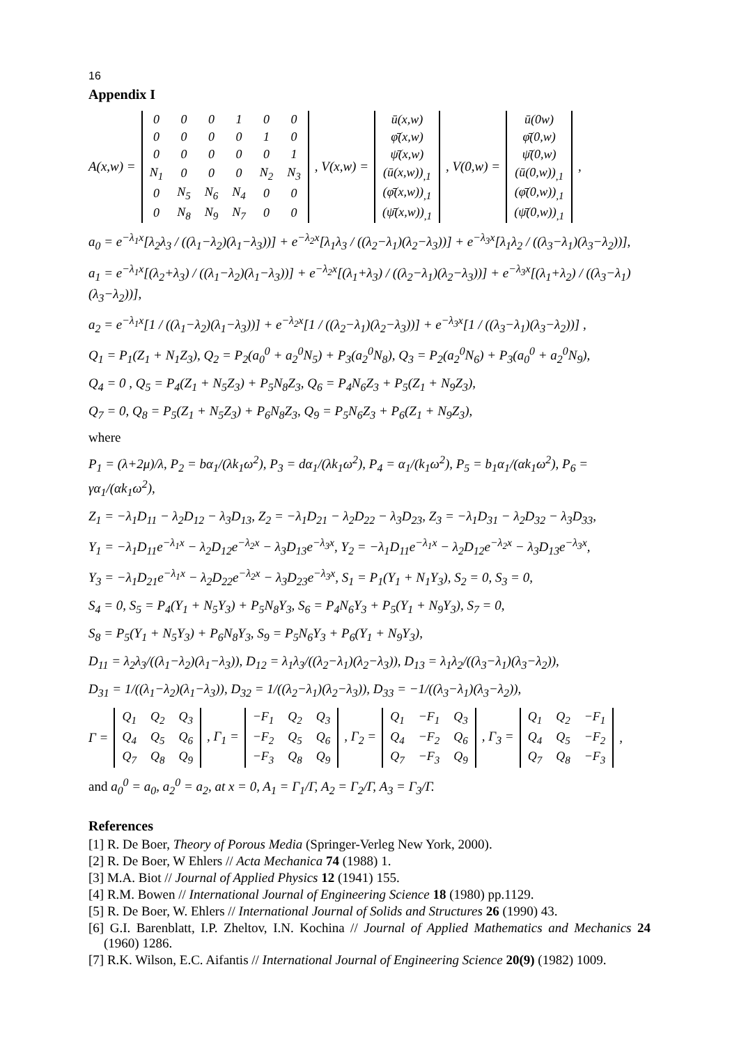16
Appendix I
A(x,w) =
| 0 | 0 | 0 | 1 | 0 | 0 |
| 0 | 0 | 0 | 0 | 1 | 0 |
| 0 | 0 | 0 | 0 | 0 | 1 |
| N<sub>1</sub> | 0 | 0 | 0 | N<sub>2</sub> | N<sub>3</sub> |
| 0 | N<sub>5</sub> | N<sub>6</sub> | N<sub>4</sub> | 0 | 0 |
| 0 | N<sub>8</sub> | N<sub>9</sub> | N<sub>7</sub> | 0 | 0 |
, V(x,w) =
| ū(x,w) |
| φ̄(x,w) |
| ψ̄(x,w) |
| (ū(x,w))<sub>,1</sub> |
| (φ̄(x,w))<sub>,1</sub> |
| (ψ̄(x,w))<sub>,1</sub> |
, V(0,w) =
| ū(0w) |
| φ̄(0,w) |
| ψ̄(0,w) |
| (ū(0,w))<sub>,1</sub> |
| (φ̄(0,w))<sub>,1</sub> |
| (ψ̄(0,w))<sub>,1</sub> |
,
a<sub>0</sub> = e<sup>−λ<sub>1</sub>x</sup>[λ<sub>2</sub>λ<sub>3</sub> / ((λ<sub>1</sub>−λ<sub>2</sub>)(λ<sub>1</sub>−λ<sub>3</sub>))] + e<sup>−λ<sub>2</sub>x</sup>[λ<sub>1</sub>λ<sub>3</sub> / ((λ<sub>2</sub>−λ<sub>1</sub>)(λ<sub>2</sub>−λ<sub>3</sub>))] + e<sup>−λ<sub>3</sub>x</sup>[λ<sub>1</sub>λ<sub>2</sub> / ((λ<sub>3</sub>−λ<sub>1</sub>)(λ<sub>3</sub>−λ<sub>2</sub>))],
a<sub>1</sub> = e<sup>−λ<sub>1</sub>x</sup>[(λ<sub>2</sub>+λ<sub>3</sub>) / ((λ<sub>1</sub>−λ<sub>2</sub>)(λ<sub>1</sub>−λ<sub>3</sub>))] + e<sup>−λ<sub>2</sub>x</sup>[(λ<sub>1</sub>+λ<sub>3</sub>) / ((λ<sub>2</sub>−λ<sub>1</sub>)(λ<sub>2</sub>−λ<sub>3</sub>))] + e<sup>−λ<sub>3</sub>x</sup>[(λ<sub>1</sub>+λ<sub>2</sub>) / ((λ<sub>3</sub>−λ<sub>1</sub>)(λ<sub>3</sub>−λ<sub>2</sub>))],
a<sub>2</sub> = e<sup>−λ<sub>1</sub>x</sup>[1 / ((λ<sub>1</sub>−λ<sub>2</sub>)(λ<sub>1</sub>−λ<sub>3</sub>))] + e<sup>−λ<sub>2</sub>x</sup>[1 / ((λ<sub>2</sub>−λ<sub>1</sub>)(λ<sub>2</sub>−λ<sub>3</sub>))] + e<sup>−λ<sub>3</sub>x</sup>[1 / ((λ<sub>3</sub>−λ<sub>1</sub>)(λ<sub>3</sub>−λ<sub>2</sub>))] ,
Q<sub>1</sub> = P<sub>1</sub>(Z<sub>1</sub> + N<sub>1</sub>Z<sub>3</sub>), Q<sub>2</sub> = P<sub>2</sub>(a<sub>0</sub><sup>0</sup> + a<sub>2</sub><sup>0</sup>N<sub>5</sub>) + P<sub>3</sub>(a<sub>2</sub><sup>0</sup>N<sub>8</sub>), Q<sub>3</sub> = P<sub>2</sub>(a<sub>2</sub><sup>0</sup>N<sub>6</sub>) + P<sub>3</sub>(a<sub>0</sub><sup>0</sup> + a<sub>2</sub><sup>0</sup>N<sub>9</sub>),
Q<sub>4</sub> = 0 , Q<sub>5</sub> = P<sub>4</sub>(Z<sub>1</sub> + N<sub>5</sub>Z<sub>3</sub>) + P<sub>5</sub>N<sub>8</sub>Z<sub>3</sub>, Q<sub>6</sub> = P<sub>4</sub>N<sub>6</sub>Z<sub>3</sub> + P<sub>5</sub>(Z<sub>1</sub> + N<sub>9</sub>Z<sub>3</sub>),
Q<sub>7</sub> = 0, Q<sub>8</sub> = P<sub>5</sub>(Z<sub>1</sub> + N<sub>5</sub>Z<sub>3</sub>) + P<sub>6</sub>N<sub>8</sub>Z<sub>3</sub>, Q<sub>9</sub> = P<sub>5</sub>N<sub>6</sub>Z<sub>3</sub> + P<sub>6</sub>(Z<sub>1</sub> + N<sub>9</sub>Z<sub>3</sub>),
where
P<sub>1</sub> = (λ+2μ)/λ, P<sub>2</sub> = bα<sub>1</sub>/(λk<sub>1</sub>ω<sup>2</sup>), P<sub>3</sub> = dα<sub>1</sub>/(λk<sub>1</sub>ω<sup>2</sup>), P<sub>4</sub> = α<sub>1</sub>/(k<sub>1</sub>ω<sup>2</sup>), P<sub>5</sub> = b<sub>1</sub>α<sub>1</sub>/(αk<sub>1</sub>ω<sup>2</sup>), P<sub>6</sub> = γα<sub>1</sub>/(αk<sub>1</sub>ω<sup>2</sup>),
Z<sub>1</sub> = −λ<sub>1</sub>D<sub>11</sub> − λ<sub>2</sub>D<sub>12</sub> − λ<sub>3</sub>D<sub>13</sub>, Z<sub>2</sub> = −λ<sub>1</sub>D<sub>21</sub> − λ<sub>2</sub>D<sub>22</sub> − λ<sub>3</sub>D<sub>23</sub>, Z<sub>3</sub> = −λ<sub>1</sub>D<sub>31</sub> − λ<sub>2</sub>D<sub>32</sub> − λ<sub>3</sub>D<sub>33</sub>,
Y<sub>1</sub> = −λ<sub>1</sub>D<sub>11</sub>e<sup>−λ<sub>1</sub>x</sup> − λ<sub>2</sub>D<sub>12</sub>e<sup>−λ<sub>2</sub>x</sup> − λ<sub>3</sub>D<sub>13</sub>e<sup>−λ<sub>3</sub>x</sup>, Y<sub>2</sub> = −λ<sub>1</sub>D<sub>11</sub>e<sup>−λ<sub>1</sub>x</sup> − λ<sub>2</sub>D<sub>12</sub>e<sup>−λ<sub>2</sub>x</sup> − λ<sub>3</sub>D<sub>13</sub>e<sup>−λ<sub>3</sub>x</sup>,
Y<sub>3</sub> = −λ<sub>1</sub>D<sub>21</sub>e<sup>−λ<sub>1</sub>x</sup> − λ<sub>2</sub>D<sub>22</sub>e<sup>−λ<sub>2</sub>x</sup> − λ<sub>3</sub>D<sub>23</sub>e<sup>−λ<sub>3</sub>x</sup>, S<sub>1</sub> = P<sub>1</sub>(Y<sub>1</sub> + N<sub>1</sub>Y<sub>3</sub>), S<sub>2</sub> = 0, S<sub>3</sub> = 0,
S<sub>4</sub> = 0, S<sub>5</sub> = P<sub>4</sub>(Y<sub>1</sub> + N<sub>5</sub>Y<sub>3</sub>) + P<sub>5</sub>N<sub>8</sub>Y<sub>3</sub>, S<sub>6</sub> = P<sub>4</sub>N<sub>6</sub>Y<sub>3</sub> + P<sub>5</sub>(Y<sub>1</sub> + N<sub>9</sub>Y<sub>3</sub>), S<sub>7</sub> = 0,
S<sub>8</sub> = P<sub>5</sub>(Y<sub>1</sub> + N<sub>5</sub>Y<sub>3</sub>) + P<sub>6</sub>N<sub>8</sub>Y<sub>3</sub>, S<sub>9</sub> = P<sub>5</sub>N<sub>6</sub>Y<sub>3</sub> + P<sub>6</sub>(Y<sub>1</sub> + N<sub>9</sub>Y<sub>3</sub>),
D<sub>11</sub> = λ<sub>2</sub>λ<sub>3</sub>/((λ<sub>1</sub>−λ<sub>2</sub>)(λ<sub>1</sub>−λ<sub>3</sub>)), D<sub>12</sub> = λ<sub>1</sub>λ<sub>3</sub>/((λ<sub>2</sub>−λ<sub>1</sub>)(λ<sub>2</sub>−λ<sub>3</sub>)), D<sub>13</sub> = λ<sub>1</sub>λ<sub>2</sub>/((λ<sub>3</sub>−λ<sub>1</sub>)(λ<sub>3</sub>−λ<sub>2</sub>)),
D<sub>31</sub> = 1/((λ<sub>1</sub>−λ<sub>2</sub>)(λ<sub>1</sub>−λ<sub>3</sub>)), D<sub>32</sub> = 1/((λ<sub>2</sub>−λ<sub>1</sub>)(λ<sub>2</sub>−λ<sub>3</sub>)), D<sub>33</sub> = −1/((λ<sub>3</sub>−λ<sub>1</sub>)(λ<sub>3</sub>−λ<sub>2</sub>)),
Γ =
| Q<sub>1</sub> | Q<sub>2</sub> | Q<sub>3</sub> |
| Q<sub>4</sub> | Q<sub>5</sub> | Q<sub>6</sub> |
| Q<sub>7</sub> | Q<sub>8</sub> | Q<sub>9</sub> |
, Γ<sub>1</sub> =
| −F<sub>1</sub> | Q<sub>2</sub> | Q<sub>3</sub> |
| −F<sub>2</sub> | Q<sub>5</sub> | Q<sub>6</sub> |
| −F<sub>3</sub> | Q<sub>8</sub> | Q<sub>9</sub> |
, Γ<sub>2</sub> =
| Q<sub>1</sub> | −F<sub>1</sub> | Q<sub>3</sub> |
| Q<sub>4</sub> | −F<sub>2</sub> | Q<sub>6</sub> |
| Q<sub>7</sub> | −F<sub>3</sub> | Q<sub>9</sub> |
, Γ<sub>3</sub> =
| Q<sub>1</sub> | Q<sub>2</sub> | −F<sub>1</sub> |
| Q<sub>4</sub> | Q<sub>5</sub> | −F<sub>2</sub> |
| Q<sub>7</sub> | Q<sub>8</sub> | −F<sub>3</sub> |
,
and a<sub>0</sub><sup>0</sup> = a<sub>0</sub>, a<sub>2</sub><sup>0</sup> = a<sub>2</sub>, at x = 0, A<sub>1</sub> = Γ<sub>1</sub>/Γ, A<sub>2</sub> = Γ<sub>2</sub>/Γ, A<sub>3</sub> = Γ<sub>3</sub>/Γ.
References
[1] R. De Boer, Theory of Porous Media (Springer-Verleg New York, 2000).
[2] R. De Boer, W Ehlers // Acta Mechanica 74 (1988) 1.
[3] M.A. Biot // Journal of Applied Physics 12 (1941) 155.
[4] R.M. Bowen // International Journal of Engineering Science 18 (1980) pp.1129.
[5] R. De Boer, W. Ehlers // International Journal of Solids and Structures 26 (1990) 43.
[6] G.I. Barenblatt, I.P. Zheltov, I.N. Kochina // Journal of Applied Mathematics and Mechanics 24 (1960) 1286.
[7] R.K. Wilson, E.C. Aifantis // International Journal of Engineering Science 20(9) (1982) 1009.